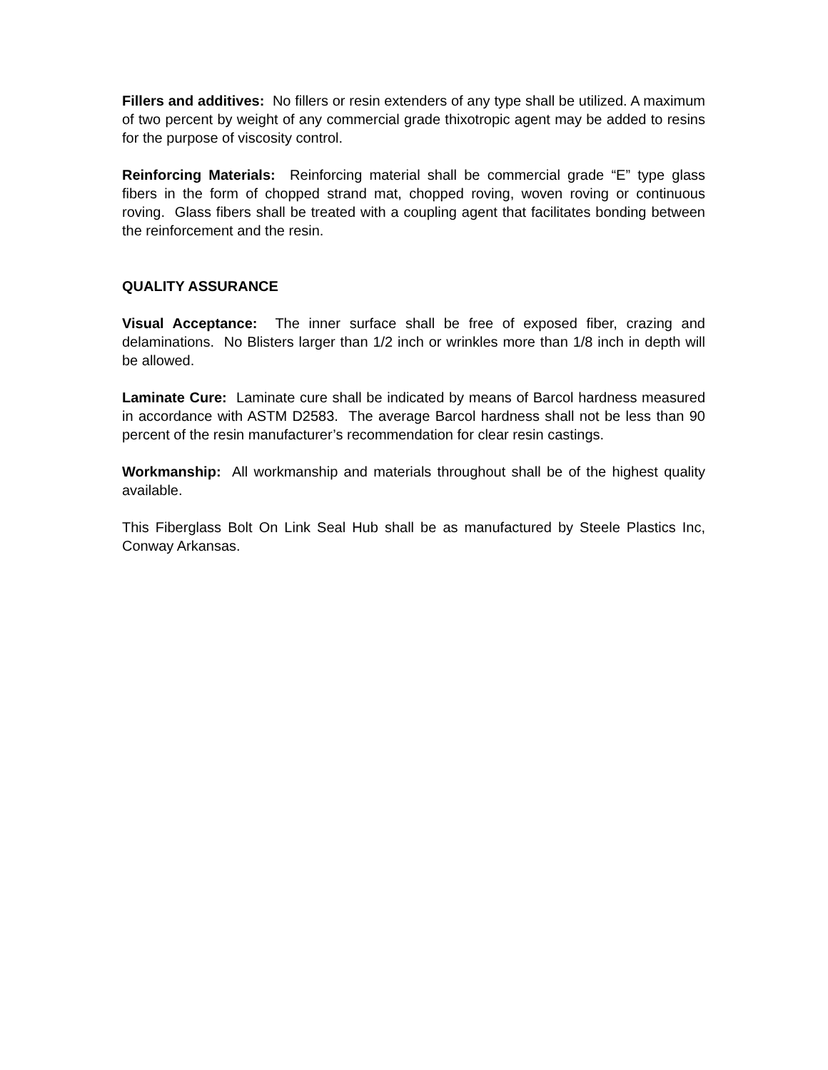Fillers and additives: No fillers or resin extenders of any type shall be utilized. A maximum of two percent by weight of any commercial grade thixotropic agent may be added to resins for the purpose of viscosity control.
Reinforcing Materials: Reinforcing material shall be commercial grade “E” type glass fibers in the form of chopped strand mat, chopped roving, woven roving or continuous roving. Glass fibers shall be treated with a coupling agent that facilitates bonding between the reinforcement and the resin.
QUALITY ASSURANCE
Visual Acceptance: The inner surface shall be free of exposed fiber, crazing and delaminations. No Blisters larger than 1/2 inch or wrinkles more than 1/8 inch in depth will be allowed.
Laminate Cure: Laminate cure shall be indicated by means of Barcol hardness measured in accordance with ASTM D2583. The average Barcol hardness shall not be less than 90 percent of the resin manufacturer’s recommendation for clear resin castings.
Workmanship: All workmanship and materials throughout shall be of the highest quality available.
This Fiberglass Bolt On Link Seal Hub shall be as manufactured by Steele Plastics Inc, Conway Arkansas.